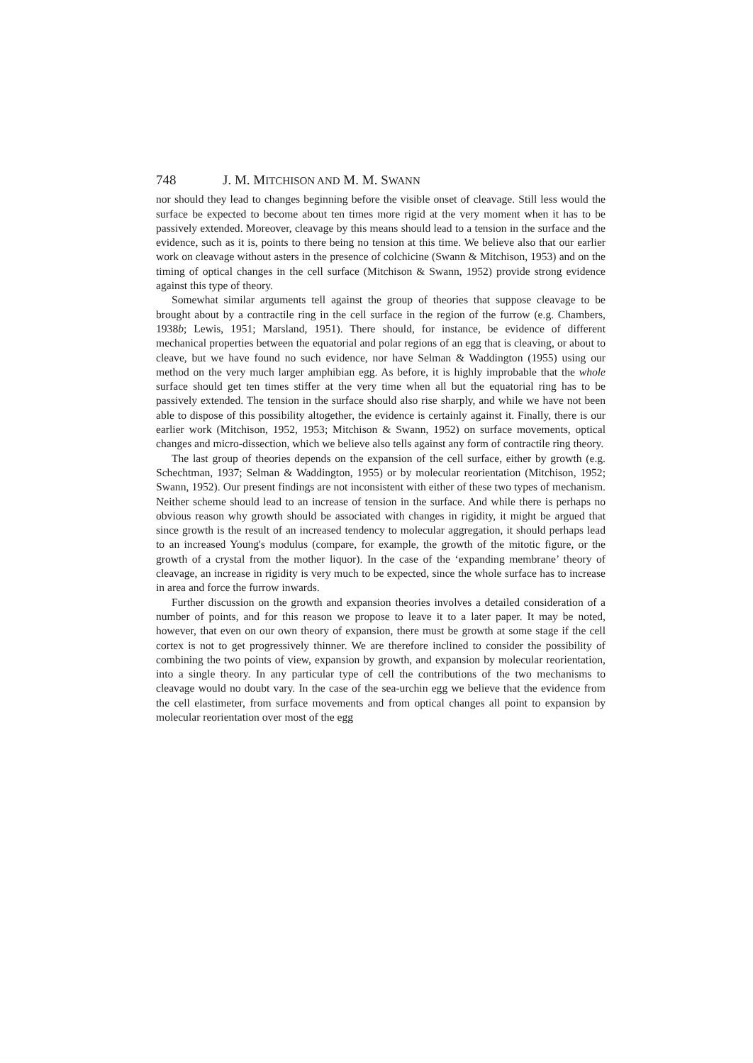748 J. M. MITCHISON AND M. M. SWANN
nor should they lead to changes beginning before the visible onset of cleavage. Still less would the surface be expected to become about ten times more rigid at the very moment when it has to be passively extended. Moreover, cleavage by this means should lead to a tension in the surface and the evidence, such as it is, points to there being no tension at this time. We believe also that our earlier work on cleavage without asters in the presence of colchicine (Swann & Mitchison, 1953) and on the timing of optical changes in the cell surface (Mitchison & Swann, 1952) provide strong evidence against this type of theory.
Somewhat similar arguments tell against the group of theories that suppose cleavage to be brought about by a contractile ring in the cell surface in the region of the furrow (e.g. Chambers, 1938b; Lewis, 1951; Marsland, 1951). There should, for instance, be evidence of different mechanical properties between the equatorial and polar regions of an egg that is cleaving, or about to cleave, but we have found no such evidence, nor have Selman & Waddington (1955) using our method on the very much larger amphibian egg. As before, it is highly improbable that the whole surface should get ten times stiffer at the very time when all but the equatorial ring has to be passively extended. The tension in the surface should also rise sharply, and while we have not been able to dispose of this possibility altogether, the evidence is certainly against it. Finally, there is our earlier work (Mitchison, 1952, 1953; Mitchison & Swann, 1952) on surface movements, optical changes and micro-dissection, which we believe also tells against any form of contractile ring theory.
The last group of theories depends on the expansion of the cell surface, either by growth (e.g. Schechtman, 1937; Selman & Waddington, 1955) or by molecular reorientation (Mitchison, 1952; Swann, 1952). Our present findings are not inconsistent with either of these two types of mechanism. Neither scheme should lead to an increase of tension in the surface. And while there is perhaps no obvious reason why growth should be associated with changes in rigidity, it might be argued that since growth is the result of an increased tendency to molecular aggregation, it should perhaps lead to an increased Young's modulus (compare, for example, the growth of the mitotic figure, or the growth of a crystal from the mother liquor). In the case of the ‘expanding membrane’ theory of cleavage, an increase in rigidity is very much to be expected, since the whole surface has to increase in area and force the furrow inwards.
Further discussion on the growth and expansion theories involves a detailed consideration of a number of points, and for this reason we propose to leave it to a later paper. It may be noted, however, that even on our own theory of expansion, there must be growth at some stage if the cell cortex is not to get progressively thinner. We are therefore inclined to consider the possibility of combining the two points of view, expansion by growth, and expansion by molecular reorientation, into a single theory. In any particular type of cell the contributions of the two mechanisms to cleavage would no doubt vary. In the case of the sea-urchin egg we believe that the evidence from the cell elastimeter, from surface movements and from optical changes all point to expansion by molecular reorientation over most of the egg